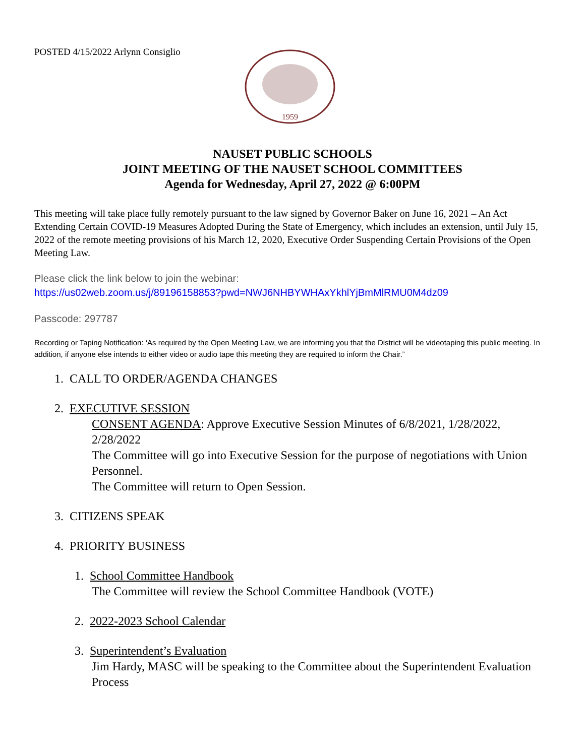POSTED 4/15/2022 Arlynn Consiglio
1959
NAUSET PUBLIC SCHOOLS
JOINT MEETING OF THE NAUSET SCHOOL COMMITTEES
Agenda for Wednesday, April 27, 2022 @ 6:00PM
This meeting will take place fully remotely pursuant to the law signed by Governor Baker on June 16, 2021 – An Act Extending Certain COVID-19 Measures Adopted During the State of Emergency, which includes an extension, until July 15, 2022 of the remote meeting provisions of his March 12, 2020, Executive Order Suspending Certain Provisions of the Open Meeting Law.
Please click the link below to join the webinar:
https://us02web.zoom.us/j/89196158853?pwd=NWJ6NHBYWHAxYkhlYjBmMlRMU0M4dz09
Passcode: 297787
Recording or Taping Notification: ‘As required by the Open Meeting Law, we are informing you that the District will be videotaping this public meeting. In addition, if anyone else intends to either video or audio tape this meeting they are required to inform the Chair.”
1. CALL TO ORDER/AGENDA CHANGES
2. EXECUTIVE SESSION
CONSENT AGENDA: Approve Executive Session Minutes of 6/8/2021, 1/28/2022, 2/28/2022
The Committee will go into Executive Session for the purpose of negotiations with Union Personnel.
The Committee will return to Open Session.
3. CITIZENS SPEAK
4. PRIORITY BUSINESS
1. School Committee Handbook
The Committee will review the School Committee Handbook (VOTE)
2. 2022-2023 School Calendar
3. Superintendent’s Evaluation
Jim Hardy, MASC will be speaking to the Committee about the Superintendent Evaluation Process